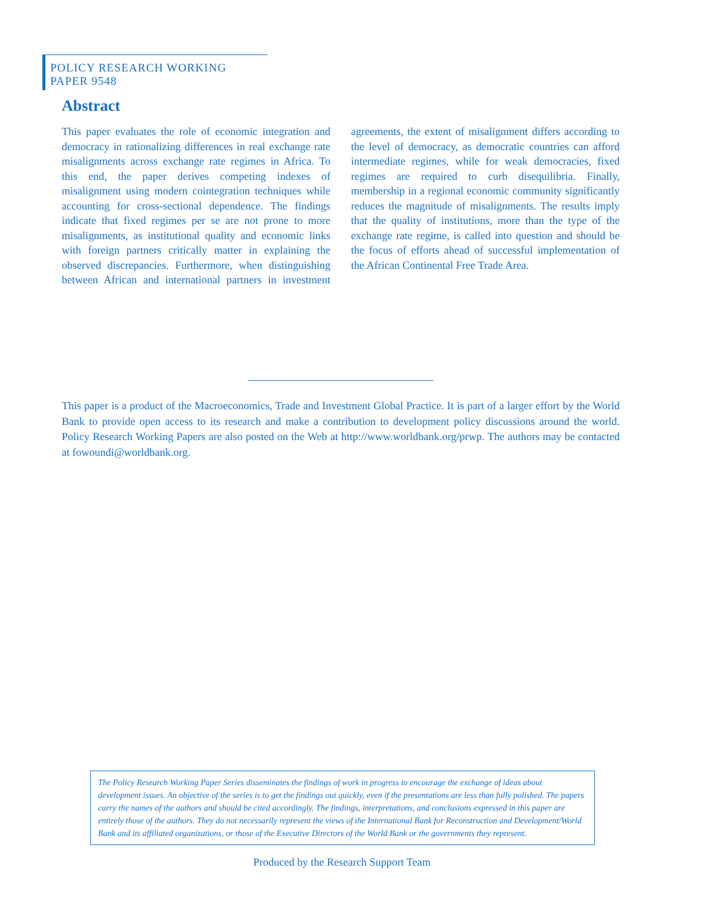POLICY RESEARCH WORKING PAPER 9548
Abstract
This paper evaluates the role of economic integration and democracy in rationalizing differences in real exchange rate misalignments across exchange rate regimes in Africa. To this end, the paper derives competing indexes of misalignment using modern cointegration techniques while accounting for cross-sectional dependence. The findings indicate that fixed regimes per se are not prone to more misalignments, as institutional quality and economic links with foreign partners critically matter in explaining the observed discrepancies. Furthermore, when distinguishing between African and international partners in investment agreements, the extent of misalignment differs according to the level of democracy, as democratic countries can afford intermediate regimes, while for weak democracies, fixed regimes are required to curb disequilibria. Finally, membership in a regional economic community significantly reduces the magnitude of misalignments. The results imply that the quality of institutions, more than the type of the exchange rate regime, is called into question and should be the focus of efforts ahead of successful implementation of the African Continental Free Trade Area.
This paper is a product of the Macroeconomics, Trade and Investment Global Practice. It is part of a larger effort by the World Bank to provide open access to its research and make a contribution to development policy discussions around the world. Policy Research Working Papers are also posted on the Web at http://www.worldbank.org/prwp. The authors may be contacted at fowoundi@worldbank.org.
The Policy Research Working Paper Series disseminates the findings of work in progress to encourage the exchange of ideas about development issues. An objective of the series is to get the findings out quickly, even if the presentations are less than fully polished. The papers carry the names of the authors and should be cited accordingly. The findings, interpretations, and conclusions expressed in this paper are entirely those of the authors. They do not necessarily represent the views of the International Bank for Reconstruction and Development/World Bank and its affiliated organizations, or those of the Executive Directors of the World Bank or the governments they represent.
Produced by the Research Support Team